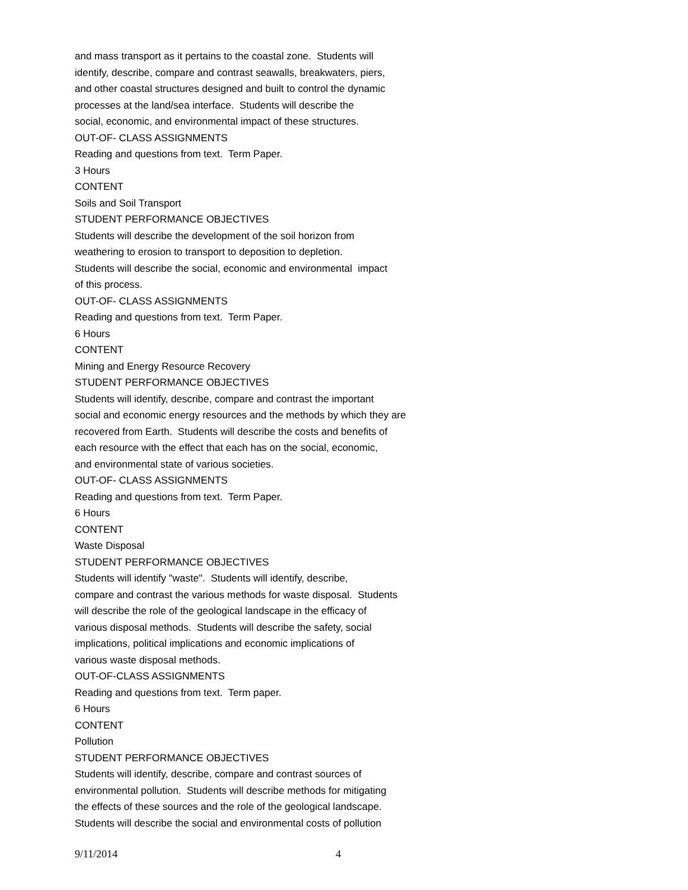and mass transport as it pertains to the coastal zone. Students will
identify, describe, compare and contrast seawalls, breakwaters, piers,
and other coastal structures designed and built to control the dynamic
processes at the land/sea interface. Students will describe the
social, economic, and environmental impact of these structures.
OUT-OF- CLASS ASSIGNMENTS
Reading and questions from text. Term Paper.
3 Hours
CONTENT
Soils and Soil Transport
STUDENT PERFORMANCE OBJECTIVES
Students will describe the development of the soil horizon from
weathering to erosion to transport to deposition to depletion.
Students will describe the social, economic and environmental impact
of this process.
OUT-OF- CLASS ASSIGNMENTS
Reading and questions from text. Term Paper.
6 Hours
CONTENT
Mining and Energy Resource Recovery
STUDENT PERFORMANCE OBJECTIVES
Students will identify, describe, compare and contrast the important
social and economic energy resources and the methods by which they are
recovered from Earth. Students will describe the costs and benefits of
each resource with the effect that each has on the social, economic,
and environmental state of various societies.
OUT-OF- CLASS ASSIGNMENTS
Reading and questions from text. Term Paper.
6 Hours
CONTENT
Waste Disposal
STUDENT PERFORMANCE OBJECTIVES
Students will identify "waste". Students will identify, describe,
compare and contrast the various methods for waste disposal. Students
will describe the role of the geological landscape in the efficacy of
various disposal methods. Students will describe the safety, social
implications, political implications and economic implications of
various waste disposal methods.
OUT-OF-CLASS ASSIGNMENTS
Reading and questions from text. Term paper.
6 Hours
CONTENT
Pollution
STUDENT PERFORMANCE OBJECTIVES
Students will identify, describe, compare and contrast sources of
environmental pollution. Students will describe methods for mitigating
the effects of these sources and the role of the geological landscape.
Students will describe the social and environmental costs of pollution
9/11/2014 4